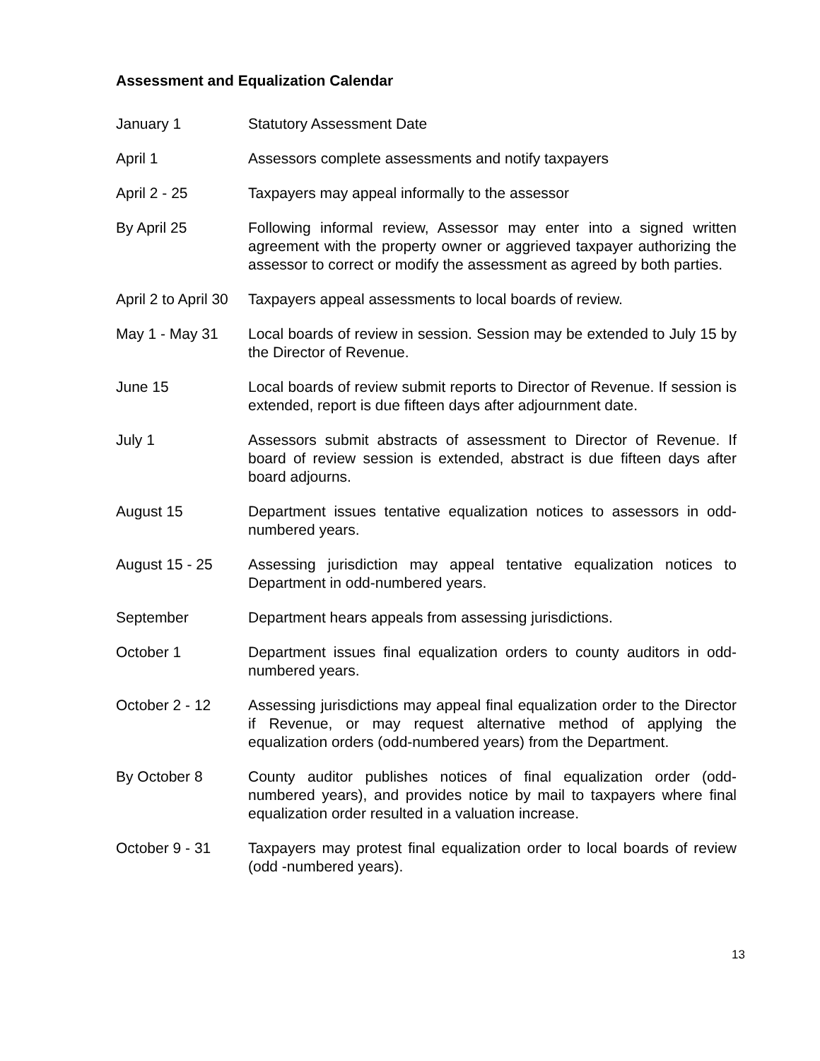Assessment and Equalization Calendar
January 1 Statutory Assessment Date
April 1 Assessors complete assessments and notify taxpayers
April 2 - 25 Taxpayers may appeal informally to the assessor
By April 25 Following informal review, Assessor may enter into a signed written agreement with the property owner or aggrieved taxpayer authorizing the assessor to correct or modify the assessment as agreed by both parties.
April 2 to April 30
Taxpayers appeal assessments to local boards of review.
May 1 - May 31 Local boards of review in session. Session may be extended to July 15 by the Director of Revenue.
June 15 Local boards of review submit reports to Director of Revenue. If session is extended, report is due fifteen days after adjournment date.
July 1 Assessors submit abstracts of assessment to Director of Revenue. If board of review session is extended, abstract is due fifteen days after board adjourns.
August 15 Department issues tentative equalization notices to assessors in odd-numbered years.
August 15 - 25 Assessing jurisdiction may appeal tentative equalization notices to Department in odd-numbered years.
September Department hears appeals from assessing jurisdictions.
October 1 Department issues final equalization orders to county auditors in odd-numbered years.
October 2 - 12 Assessing jurisdictions may appeal final equalization order to the Director if Revenue, or may request alternative method of applying the equalization orders (odd-numbered years) from the Department.
By October 8 County auditor publishes notices of final equalization order (odd-numbered years), and provides notice by mail to taxpayers where final equalization order resulted in a valuation increase.
October 9 - 31 Taxpayers may protest final equalization order to local boards of review (odd -numbered years).
13